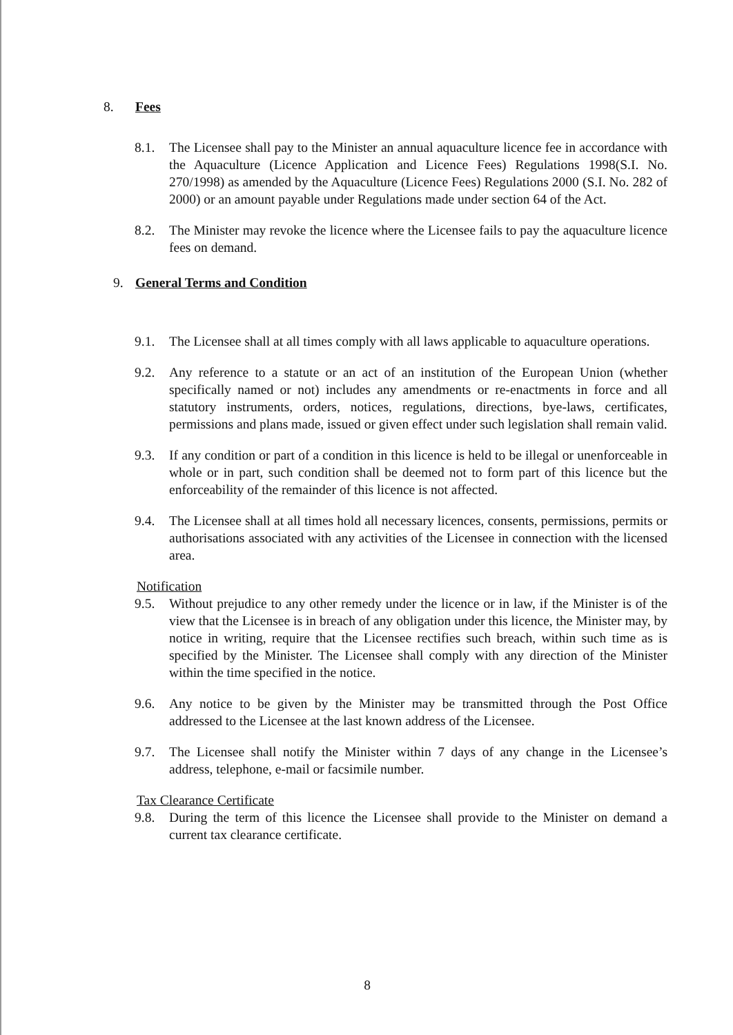8. Fees
8.1. The Licensee shall pay to the Minister an annual aquaculture licence fee in accordance with the Aquaculture (Licence Application and Licence Fees) Regulations 1998(S.I. No. 270/1998) as amended by the Aquaculture (Licence Fees) Regulations 2000 (S.I. No. 282 of 2000) or an amount payable under Regulations made under section 64 of the Act.
8.2. The Minister may revoke the licence where the Licensee fails to pay the aquaculture licence fees on demand.
9. General Terms and Condition
9.1. The Licensee shall at all times comply with all laws applicable to aquaculture operations.
9.2. Any reference to a statute or an act of an institution of the European Union (whether specifically named or not) includes any amendments or re-enactments in force and all statutory instruments, orders, notices, regulations, directions, bye-laws, certificates, permissions and plans made, issued or given effect under such legislation shall remain valid.
9.3. If any condition or part of a condition in this licence is held to be illegal or unenforceable in whole or in part, such condition shall be deemed not to form part of this licence but the enforceability of the remainder of this licence is not affected.
9.4. The Licensee shall at all times hold all necessary licences, consents, permissions, permits or authorisations associated with any activities of the Licensee in connection with the licensed area.
Notification
9.5. Without prejudice to any other remedy under the licence or in law, if the Minister is of the view that the Licensee is in breach of any obligation under this licence, the Minister may, by notice in writing, require that the Licensee rectifies such breach, within such time as is specified by the Minister. The Licensee shall comply with any direction of the Minister within the time specified in the notice.
9.6. Any notice to be given by the Minister may be transmitted through the Post Office addressed to the Licensee at the last known address of the Licensee.
9.7. The Licensee shall notify the Minister within 7 days of any change in the Licensee’s address, telephone, e-mail or facsimile number.
Tax Clearance Certificate
9.8. During the term of this licence the Licensee shall provide to the Minister on demand a current tax clearance certificate.
8